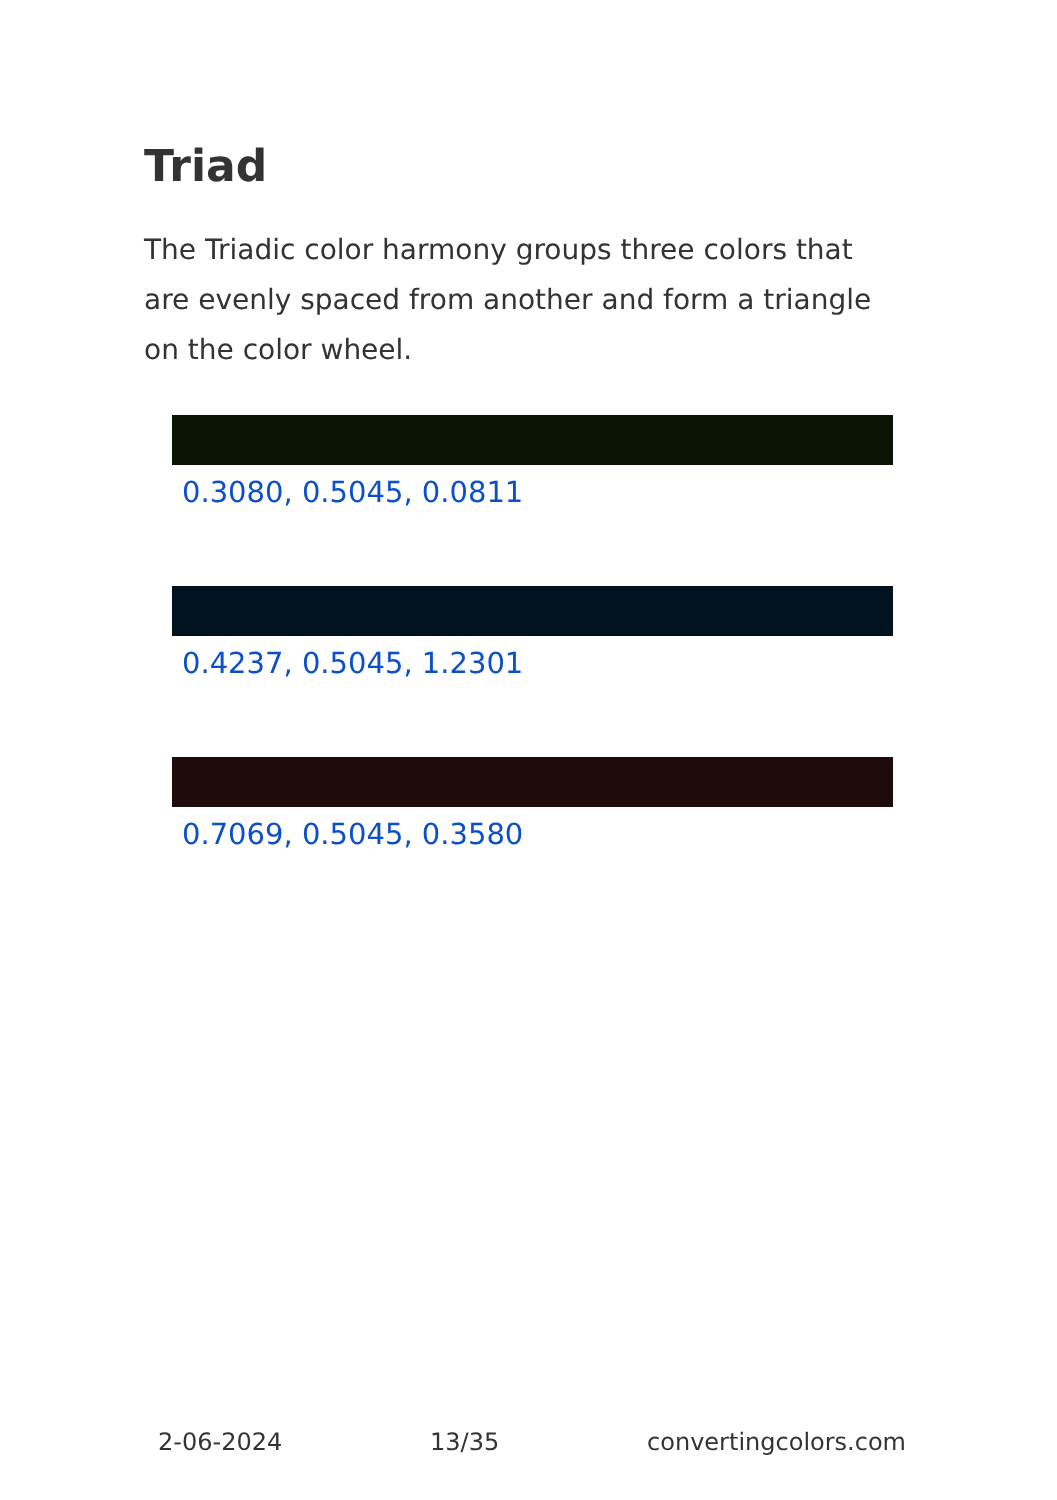Triad
The Triadic color harmony groups three colors that are evenly spaced from another and form a triangle on the color wheel.
0.3080, 0.5045, 0.0811
0.4237, 0.5045, 1.2301
0.7069, 0.5045, 0.3580
2-06-2024 13/35 convertingcolors.com